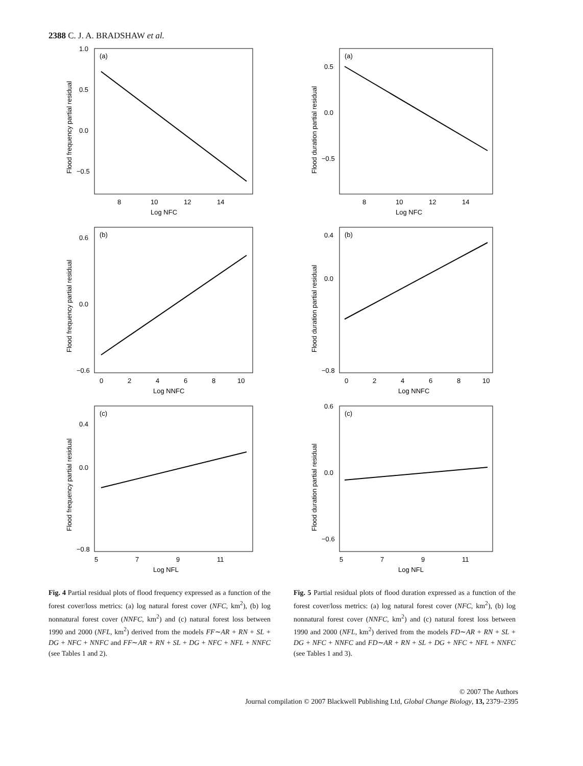2388 C. J. A. BRADSHAW et al.
(a)
Log NFC
1.0
0.5
0.0
−0.5
8
10
12
14
Flood frequency partial residual
(b)
Log NNFC
0.6
0.0
−0.6
0
2
4
6
8
10
Flood frequency partial residual
(c)
Log NFL
0.4
0.0
−0.8
5
7
9
11
Flood frequency partial residual
(a)
Log NFC
0.5
0.0
−0.5
8
10
12
14
Flood duration partial residual
(b)
Log NNFC
0.4
0.0
−0.8
0
2
4
6
8
10
Flood duration partial residual
(c)
Log NFL
0.6
0.0
−0.6
5
7
9
11
Flood duration partial residual
Fig. 4 Partial residual plots of flood frequency expressed as a function of the forest cover/loss metrics: (a) log natural forest cover (NFC, km<sup>2</sup>), (b) log nonnatural forest cover (NNFC, km<sup>2</sup>) and (c) natural forest loss between 1990 and 2000 (NFL, km<sup>2</sup>) derived from the models FF∼AR + RN + SL + DG + NFC + NNFC and FF∼AR + RN + SL + DG + NFC + NFL + NNFC (see Tables 1 and 2).
Fig. 5 Partial residual plots of flood duration expressed as a function of the forest cover/loss metrics: (a) log natural forest cover (NFC, km<sup>2</sup>), (b) log nonnatural forest cover (NNFC, km<sup>2</sup>) and (c) natural forest loss between 1990 and 2000 (NFL, km<sup>2</sup>) derived from the models FD∼AR + RN + SL + DG + NFC + NNFC and FD∼AR + RN + SL + DG + NFC + NFL + NNFC (see Tables 1 and 3).
© 2007 The Authors
Journal compilation © 2007 Blackwell Publishing Ltd, Global Change Biology, 13, 2379–2395